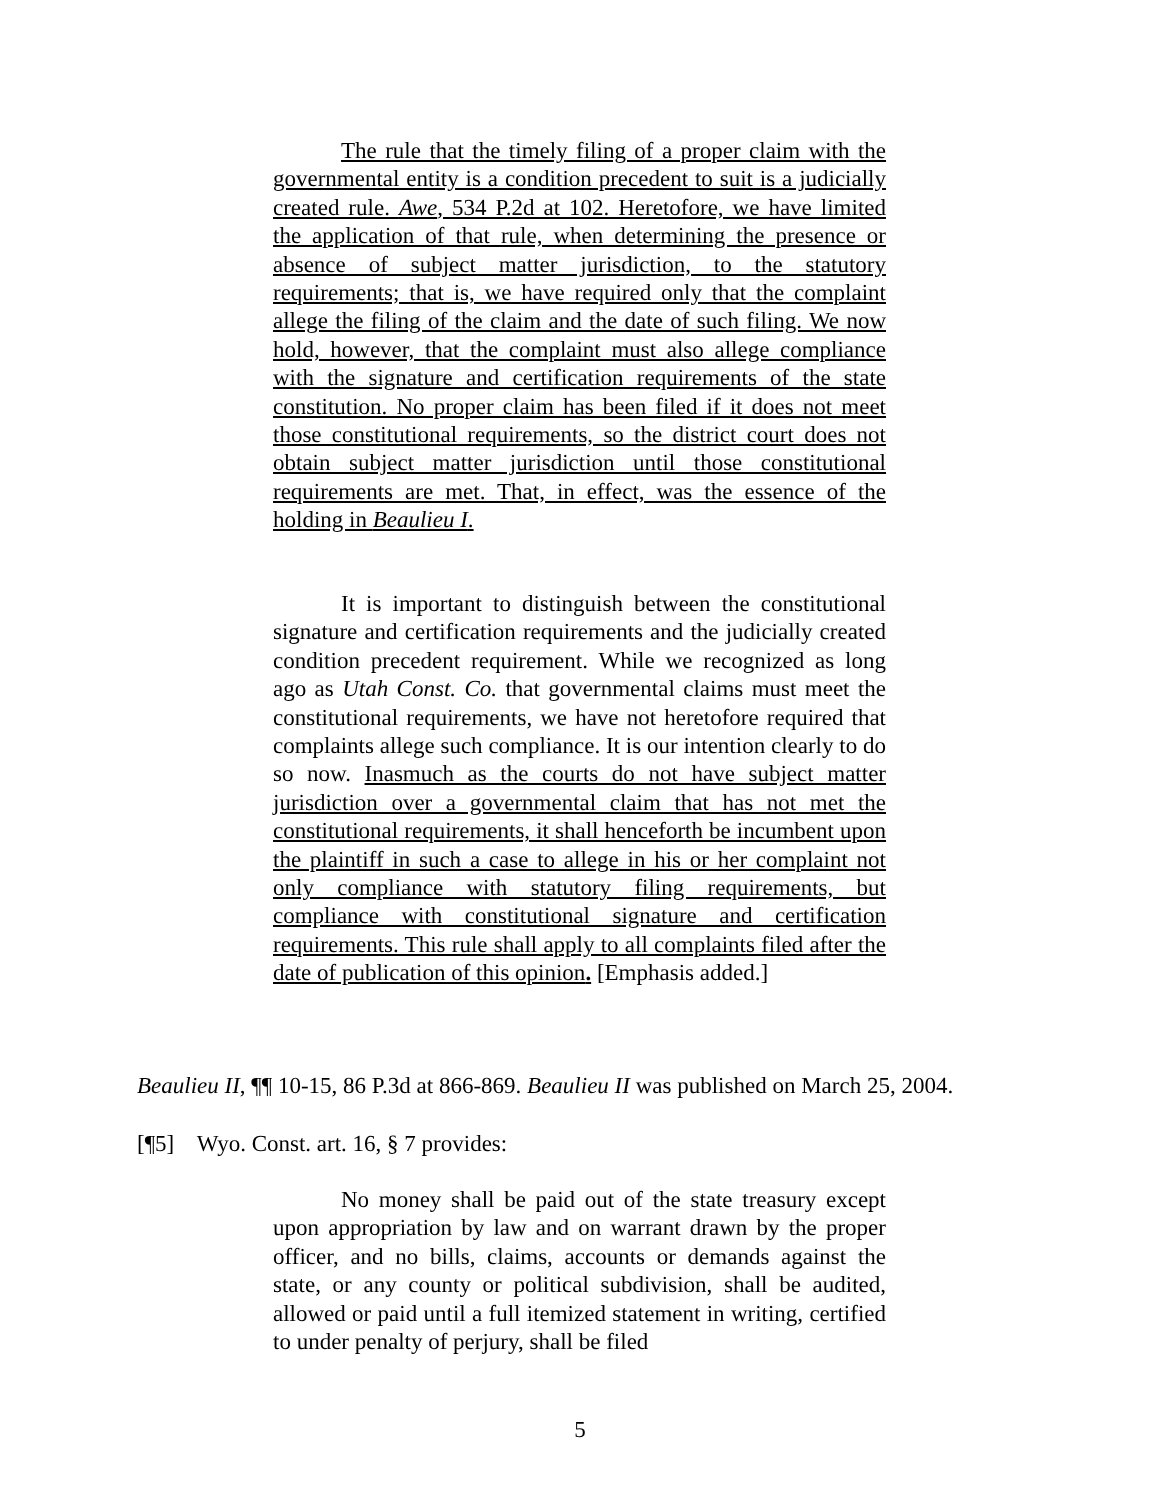The rule that the timely filing of a proper claim with the governmental entity is a condition precedent to suit is a judicially created rule. Awe, 534 P.2d at 102. Heretofore, we have limited the application of that rule, when determining the presence or absence of subject matter jurisdiction, to the statutory requirements; that is, we have required only that the complaint allege the filing of the claim and the date of such filing. We now hold, however, that the complaint must also allege compliance with the signature and certification requirements of the state constitution. No proper claim has been filed if it does not meet those constitutional requirements, so the district court does not obtain subject matter jurisdiction until those constitutional requirements are met. That, in effect, was the essence of the holding in Beaulieu I.
It is important to distinguish between the constitutional signature and certification requirements and the judicially created condition precedent requirement. While we recognized as long ago as Utah Const. Co. that governmental claims must meet the constitutional requirements, we have not heretofore required that complaints allege such compliance. It is our intention clearly to do so now. Inasmuch as the courts do not have subject matter jurisdiction over a governmental claim that has not met the constitutional requirements, it shall henceforth be incumbent upon the plaintiff in such a case to allege in his or her complaint not only compliance with statutory filing requirements, but compliance with constitutional signature and certification requirements. This rule shall apply to all complaints filed after the date of publication of this opinion. [Emphasis added.]
Beaulieu II, ¶¶ 10-15, 86 P.3d at 866-869. Beaulieu II was published on March 25, 2004.
[¶5] Wyo. Const. art. 16, § 7 provides:
No money shall be paid out of the state treasury except upon appropriation by law and on warrant drawn by the proper officer, and no bills, claims, accounts or demands against the state, or any county or political subdivision, shall be audited, allowed or paid until a full itemized statement in writing, certified to under penalty of perjury, shall be filed
5